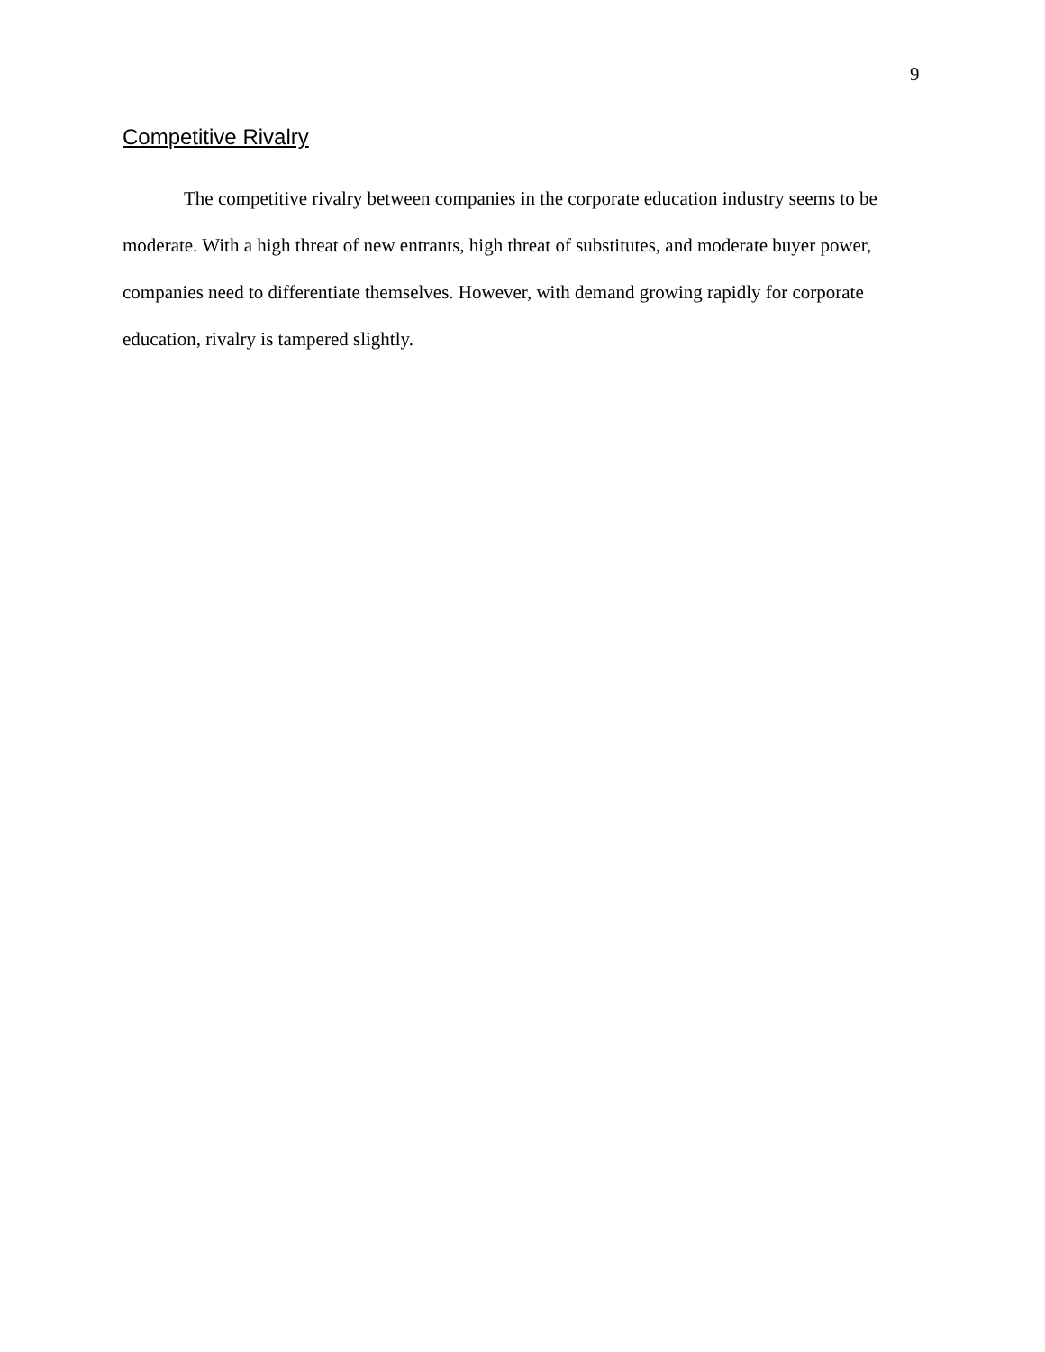9
Competitive Rivalry
The competitive rivalry between companies in the corporate education industry seems to be moderate. With a high threat of new entrants, high threat of substitutes, and moderate buyer power, companies need to differentiate themselves. However, with demand growing rapidly for corporate education, rivalry is tampered slightly.